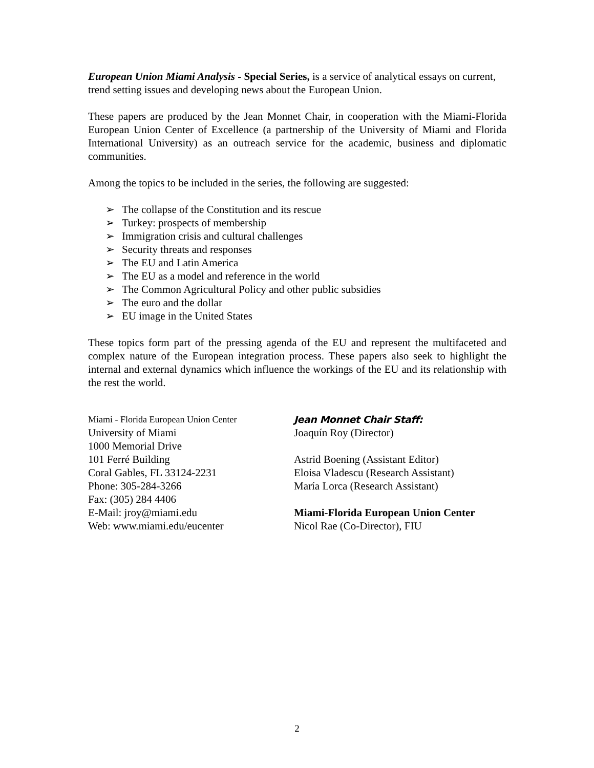European Union Miami Analysis - Special Series, is a service of analytical essays on current, trend setting issues and developing news about the European Union.
These papers are produced by the Jean Monnet Chair, in cooperation with the Miami-Florida European Union Center of Excellence (a partnership of the University of Miami and Florida International University) as an outreach service for the academic, business and diplomatic communities.
Among the topics to be included in the series, the following are suggested:
➢ The collapse of the Constitution and its rescue
➢ Turkey: prospects of membership
➢ Immigration crisis and cultural challenges
➢ Security threats and responses
➢ The EU and Latin America
➢ The EU as a model and reference in the world
➢ The Common Agricultural Policy and other public subsidies
➢ The euro and the dollar
➢ EU image in the United States
These topics form part of the pressing agenda of the EU and represent the multifaceted and complex nature of the European integration process. These papers also seek to highlight the internal and external dynamics which influence the workings of the EU and its relationship with the rest the world.
Miami - Florida European Union Center
University of Miami
1000 Memorial Drive
101 Ferré Building
Coral Gables, FL 33124-2231
Phone: 305-284-3266
Fax: (305) 284 4406
E-Mail: jroy@miami.edu
Web: www.miami.edu/eucenter
Jean Monnet Chair Staff:
Joaquín Roy (Director)
Astrid Boening (Assistant Editor)
Eloisa Vladescu (Research Assistant)
María Lorca (Research Assistant)
Miami-Florida European Union Center
Nicol Rae (Co-Director), FIU
2